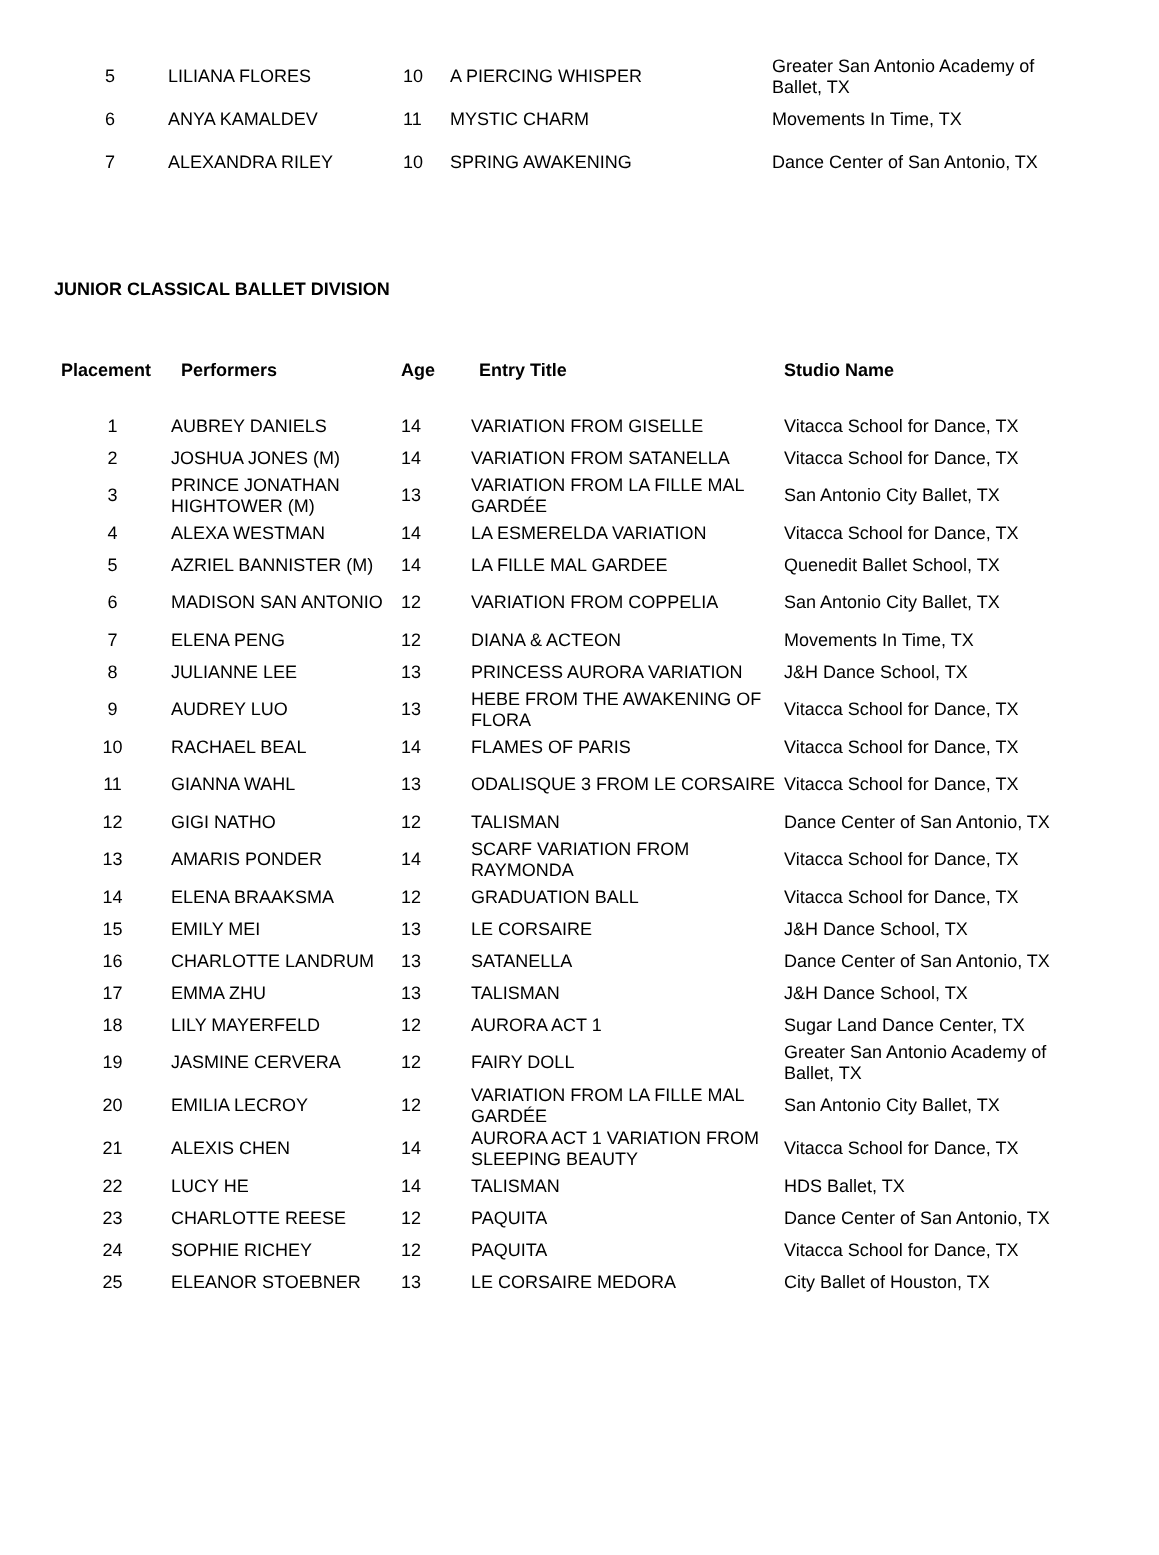| 5 | LILIANA FLORES | 10 | A PIERCING WHISPER | Greater San Antonio Academy of Ballet, TX |
| 6 | ANYA KAMALDEV | 11 | MYSTIC CHARM | Movements In Time, TX |
| 7 | ALEXANDRA RILEY | 10 | SPRING AWAKENING | Dance Center of San Antonio, TX |
JUNIOR CLASSICAL BALLET DIVISION
| Placement | Performers | Age | Entry Title | Studio Name |
| --- | --- | --- | --- | --- |
| 1 | AUBREY DANIELS | 14 | VARIATION FROM GISELLE | Vitacca School for Dance, TX |
| 2 | JOSHUA JONES (M) | 14 | VARIATION FROM SATANELLA | Vitacca School for Dance, TX |
| 3 | PRINCE JONATHAN HIGHTOWER (M) | 13 | VARIATION FROM LA FILLE MAL GARDÉE | San Antonio City Ballet, TX |
| 4 | ALEXA WESTMAN | 14 | LA ESMERELDA VARIATION | Vitacca School for Dance, TX |
| 5 | AZRIEL BANNISTER (M) | 14 | LA FILLE MAL GARDEE | Quenedit Ballet School, TX |
| 6 | MADISON SAN ANTONIO | 12 | VARIATION FROM COPPELIA | San Antonio City Ballet, TX |
| 7 | ELENA PENG | 12 | DIANA & ACTEON | Movements In Time, TX |
| 8 | JULIANNE LEE | 13 | PRINCESS AURORA VARIATION | J&H Dance School, TX |
| 9 | AUDREY LUO | 13 | HEBE FROM THE AWAKENING OF FLORA | Vitacca School for Dance, TX |
| 10 | RACHAEL BEAL | 14 | FLAMES OF PARIS | Vitacca School for Dance, TX |
| 11 | GIANNA WAHL | 13 | ODALISQUE 3 FROM LE CORSAIRE | Vitacca School for Dance, TX |
| 12 | GIGI NATHO | 12 | TALISMAN | Dance Center of San Antonio, TX |
| 13 | AMARIS PONDER | 14 | SCARF VARIATION FROM RAYMONDA | Vitacca School for Dance, TX |
| 14 | ELENA BRAAKSMA | 12 | GRADUATION BALL | Vitacca School for Dance, TX |
| 15 | EMILY MEI | 13 | LE CORSAIRE | J&H Dance School, TX |
| 16 | CHARLOTTE LANDRUM | 13 | SATANELLA | Dance Center of San Antonio, TX |
| 17 | EMMA ZHU | 13 | TALISMAN | J&H Dance School, TX |
| 18 | LILY MAYERFELD | 12 | AURORA ACT 1 | Sugar Land Dance Center, TX |
| 19 | JASMINE CERVERA | 12 | FAIRY DOLL | Greater San Antonio Academy of Ballet, TX |
| 20 | EMILIA LECROY | 12 | VARIATION FROM LA FILLE MAL GARDÉE | San Antonio City Ballet, TX |
| 21 | ALEXIS CHEN | 14 | AURORA ACT 1 VARIATION FROM SLEEPING BEAUTY | Vitacca School for Dance, TX |
| 22 | LUCY HE | 14 | TALISMAN | HDS Ballet, TX |
| 23 | CHARLOTTE REESE | 12 | PAQUITA | Dance Center of San Antonio, TX |
| 24 | SOPHIE RICHEY | 12 | PAQUITA | Vitacca School for Dance, TX |
| 25 | ELEANOR STOEBNER | 13 | LE CORSAIRE MEDORA | City Ballet of Houston, TX |